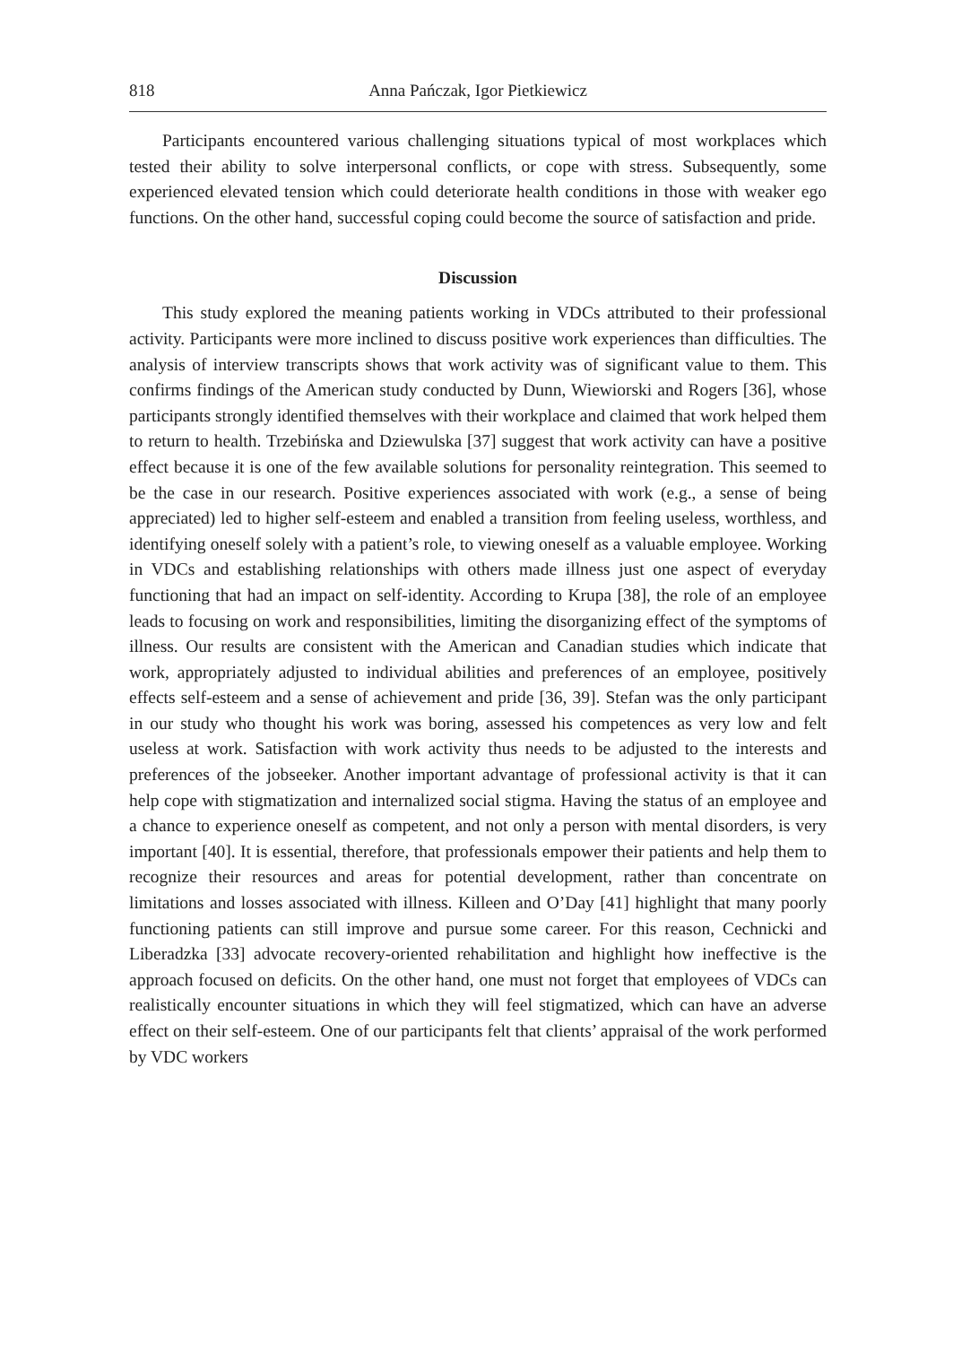818 Anna Pańczak, Igor Pietkiewicz
Participants encountered various challenging situations typical of most workplaces which tested their ability to solve interpersonal conflicts, or cope with stress. Subsequently, some experienced elevated tension which could deteriorate health conditions in those with weaker ego functions. On the other hand, successful coping could become the source of satisfaction and pride.
Discussion
This study explored the meaning patients working in VDCs attributed to their professional activity. Participants were more inclined to discuss positive work experiences than difficulties. The analysis of interview transcripts shows that work activity was of significant value to them. This confirms findings of the American study conducted by Dunn, Wiewiorski and Rogers [36], whose participants strongly identified themselves with their workplace and claimed that work helped them to return to health. Trzebińska and Dziewulska [37] suggest that work activity can have a positive effect because it is one of the few available solutions for personality reintegration. This seemed to be the case in our research. Positive experiences associated with work (e.g., a sense of being appreciated) led to higher self-esteem and enabled a transition from feeling useless, worthless, and identifying oneself solely with a patient’s role, to viewing oneself as a valuable employee. Working in VDCs and establishing relationships with others made illness just one aspect of everyday functioning that had an impact on self-identity. According to Krupa [38], the role of an employee leads to focusing on work and responsibilities, limiting the disorganizing effect of the symptoms of illness. Our results are consistent with the American and Canadian studies which indicate that work, appropriately adjusted to individual abilities and preferences of an employee, positively effects self-esteem and a sense of achievement and pride [36, 39]. Stefan was the only participant in our study who thought his work was boring, assessed his competences as very low and felt useless at work. Satisfaction with work activity thus needs to be adjusted to the interests and preferences of the jobseeker. Another important advantage of professional activity is that it can help cope with stigmatization and internalized social stigma. Having the status of an employee and a chance to experience oneself as competent, and not only a person with mental disorders, is very important [40]. It is essential, therefore, that professionals empower their patients and help them to recognize their resources and areas for potential development, rather than concentrate on limitations and losses associated with illness. Killeen and O’Day [41] highlight that many poorly functioning patients can still improve and pursue some career. For this reason, Cechnicki and Liberadzka [33] advocate recovery-oriented rehabilitation and highlight how ineffective is the approach focused on deficits. On the other hand, one must not forget that employees of VDCs can realistically encounter situations in which they will feel stigmatized, which can have an adverse effect on their self-esteem. One of our participants felt that clients’ appraisal of the work performed by VDC workers